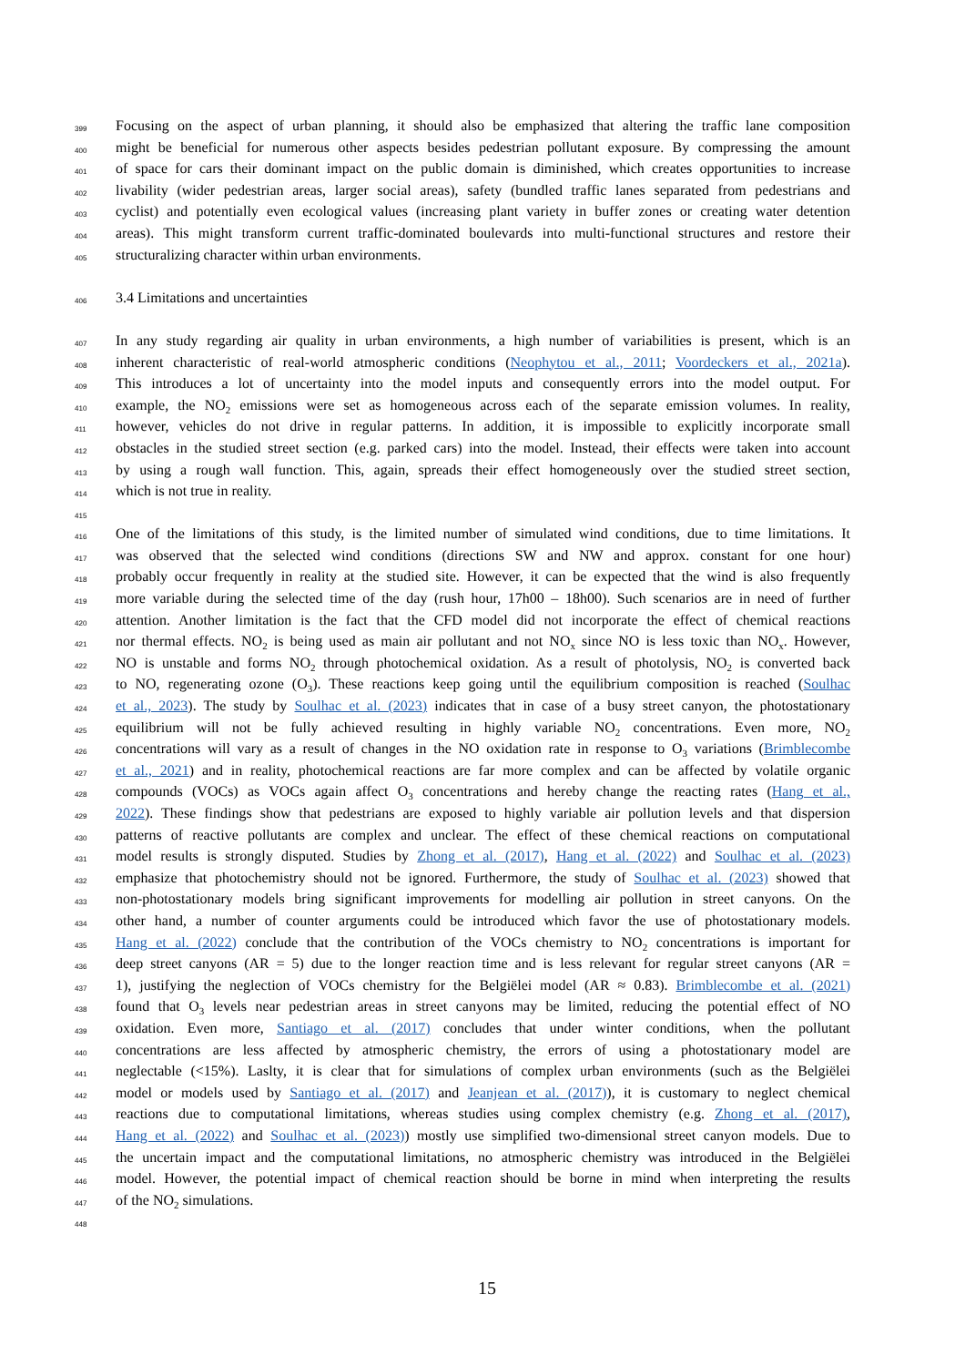399 Focusing on the aspect of urban planning, it should also be emphasized that altering the traffic lane composition
400 might be beneficial for numerous other aspects besides pedestrian pollutant exposure. By compressing the amount
401 of space for cars their dominant impact on the public domain is diminished, which creates opportunities to increase
402 livability (wider pedestrian areas, larger social areas), safety (bundled traffic lanes separated from pedestrians and
403 cyclist) and potentially even ecological values (increasing plant variety in buffer zones or creating water detention
404 areas). This might transform current traffic-dominated boulevards into multi-functional structures and restore their
405 structuralizing character within urban environments.
406 3.4 Limitations and uncertainties
407 In any study regarding air quality in urban environments, a high number of variabilities is present, which is an
408 inherent characteristic of real-world atmospheric conditions (Neophytou et al., 2011; Voordeckers et al., 2021a).
409 This introduces a lot of uncertainty into the model inputs and consequently errors into the model output. For
410 example, the NO<sub>2</sub> emissions were set as homogeneous across each of the separate emission volumes. In reality,
411 however, vehicles do not drive in regular patterns. In addition, it is impossible to explicitly incorporate small
412 obstacles in the studied street section (e.g. parked cars) into the model. Instead, their effects were taken into account
413 by using a rough wall function. This, again, spreads their effect homogeneously over the studied street section,
414 which is not true in reality.
415
416 One of the limitations of this study, is the limited number of simulated wind conditions, due to time limitations. It
417 was observed that the selected wind conditions (directions SW and NW and approx. constant for one hour)
418 probably occur frequently in reality at the studied site. However, it can be expected that the wind is also frequently
419 more variable during the selected time of the day (rush hour, 17h00 – 18h00). Such scenarios are in need of further
420 attention. Another limitation is the fact that the CFD model did not incorporate the effect of chemical reactions
421 nor thermal effects. NO<sub>2</sub> is being used as main air pollutant and not NO<sub>x</sub> since NO is less toxic than NO<sub>x</sub>. However,
422 NO is unstable and forms NO<sub>2</sub> through photochemical oxidation. As a result of photolysis, NO<sub>2</sub> is converted back
423 to NO, regenerating ozone (O<sub>3</sub>). These reactions keep going until the equilibrium composition is reached (Soulhac
424 et al., 2023). The study by Soulhac et al. (2023) indicates that in case of a busy street canyon, the photostationary
425 equilibrium will not be fully achieved resulting in highly variable NO<sub>2</sub> concentrations. Even more, NO<sub>2</sub>
426 concentrations will vary as a result of changes in the NO oxidation rate in response to O<sub>3</sub> variations (Brimblecombe
427 et al., 2021) and in reality, photochemical reactions are far more complex and can be affected by volatile organic
428 compounds (VOCs) as VOCs again affect O<sub>3</sub> concentrations and hereby change the reacting rates (Hang et al.,
429 2022). These findings show that pedestrians are exposed to highly variable air pollution levels and that dispersion
430 patterns of reactive pollutants are complex and unclear. The effect of these chemical reactions on computational
431 model results is strongly disputed. Studies by Zhong et al. (2017), Hang et al. (2022) and Soulhac et al. (2023)
432 emphasize that photochemistry should not be ignored. Furthermore, the study of Soulhac et al. (2023) showed that
433 non-photostationary models bring significant improvements for modelling air pollution in street canyons. On the
434 other hand, a number of counter arguments could be introduced which favor the use of photostationary models.
435 Hang et al. (2022) conclude that the contribution of the VOCs chemistry to NO<sub>2</sub> concentrations is important for
436 deep street canyons (AR = 5) due to the longer reaction time and is less relevant for regular street canyons (AR =
437 1), justifying the neglection of VOCs chemistry for the Belgiëlei model (AR ≈ 0.83). Brimblecombe et al. (2021)
438 found that O<sub>3</sub> levels near pedestrian areas in street canyons may be limited, reducing the potential effect of NO
439 oxidation. Even more, Santiago et al. (2017) concludes that under winter conditions, when the pollutant
440 concentrations are less affected by atmospheric chemistry, the errors of using a photostationary model are
441 neglectable (<15%). Laslty, it is clear that for simulations of complex urban environments (such as the Belgiëlei
442 model or models used by Santiago et al. (2017) and Jeanjean et al. (2017)), it is customary to neglect chemical
443 reactions due to computational limitations, whereas studies using complex chemistry (e.g. Zhong et al. (2017),
444 Hang et al. (2022) and Soulhac et al. (2023)) mostly use simplified two-dimensional street canyon models. Due to
445 the uncertain impact and the computational limitations, no atmospheric chemistry was introduced in the Belgiëlei
446 model. However, the potential impact of chemical reaction should be borne in mind when interpreting the results
447 of the NO<sub>2</sub> simulations.
448
15